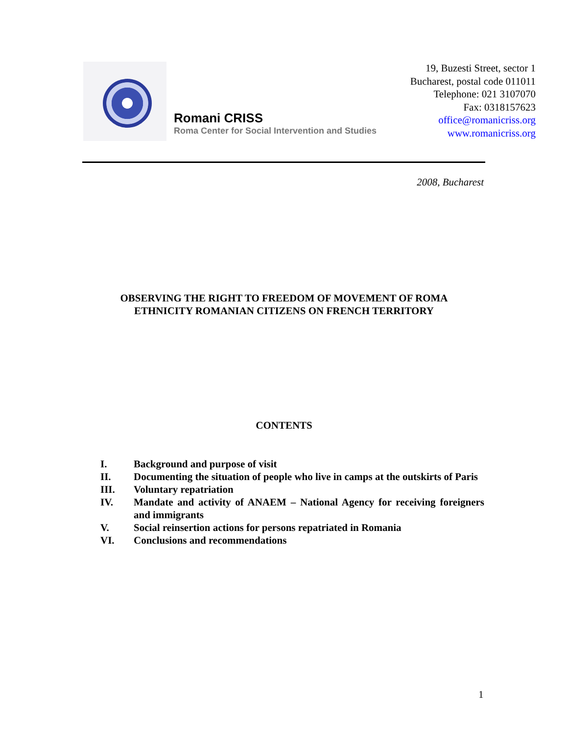Romani CRISS
Roma Center for Social Intervention and Studies
19, Buzesti Street, sector 1
Bucharest, postal code 011011
Telephone: 021 3107070
Fax: 0318157623
office@romanicriss.org
www.romanicriss.org
2008, Bucharest
OBSERVING THE RIGHT TO FREEDOM OF MOVEMENT OF ROMA
ETHNICITY ROMANIAN CITIZENS ON FRENCH TERRITORY
CONTENTS
I. Background and purpose of visit
II. Documenting the situation of people who live in camps at the outskirts of Paris
III. Voluntary repatriation
IV. Mandate and activity of ANAEM – National Agency for receiving foreigners and immigrants
V. Social reinsertion actions for persons repatriated in Romania
VI. Conclusions and recommendations
1